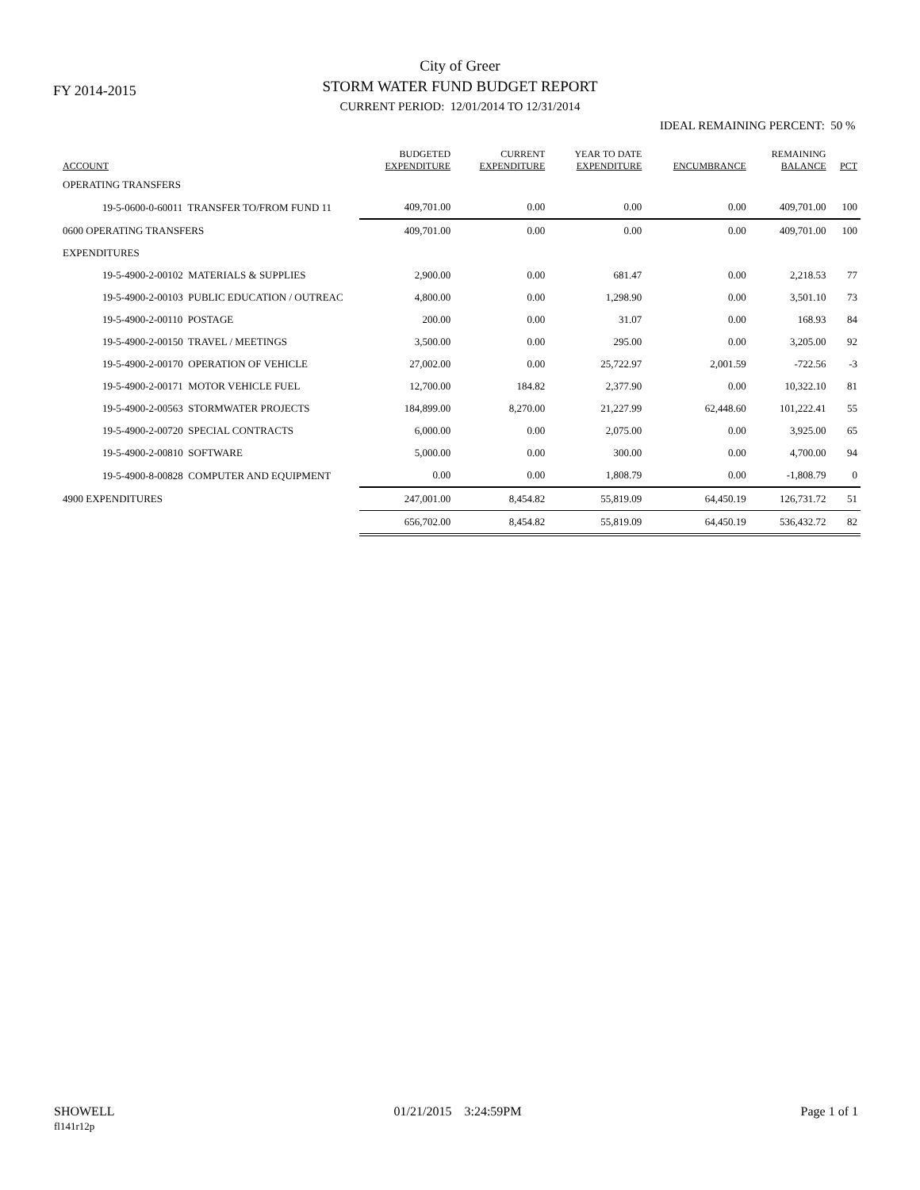FY 2014-2015
City of Greer
STORM WATER FUND BUDGET REPORT
CURRENT PERIOD: 12/01/2014 TO 12/31/2014
IDEAL REMAINING PERCENT: 50 %
| ACCOUNT | BUDGETED EXPENDITURE | CURRENT EXPENDITURE | YEAR TO DATE EXPENDITURE | ENCUMBRANCE | REMAINING BALANCE | PCT |
| --- | --- | --- | --- | --- | --- | --- |
| OPERATING TRANSFERS | | | | | | |
| 19-5-0600-0-60011 TRANSFER TO/FROM FUND 11 | 409,701.00 | 0.00 | 0.00 | 0.00 | 409,701.00 | 100 |
| 0600 OPERATING TRANSFERS | 409,701.00 | 0.00 | 0.00 | 0.00 | 409,701.00 | 100 |
| EXPENDITURES | | | | | | |
| 19-5-4900-2-00102 MATERIALS & SUPPLIES | 2,900.00 | 0.00 | 681.47 | 0.00 | 2,218.53 | 77 |
| 19-5-4900-2-00103 PUBLIC EDUCATION / OUTREAC | 4,800.00 | 0.00 | 1,298.90 | 0.00 | 3,501.10 | 73 |
| 19-5-4900-2-00110 POSTAGE | 200.00 | 0.00 | 31.07 | 0.00 | 168.93 | 84 |
| 19-5-4900-2-00150 TRAVEL / MEETINGS | 3,500.00 | 0.00 | 295.00 | 0.00 | 3,205.00 | 92 |
| 19-5-4900-2-00170 OPERATION OF VEHICLE | 27,002.00 | 0.00 | 25,722.97 | 2,001.59 | -722.56 | -3 |
| 19-5-4900-2-00171 MOTOR VEHICLE FUEL | 12,700.00 | 184.82 | 2,377.90 | 0.00 | 10,322.10 | 81 |
| 19-5-4900-2-00563 STORMWATER PROJECTS | 184,899.00 | 8,270.00 | 21,227.99 | 62,448.60 | 101,222.41 | 55 |
| 19-5-4900-2-00720 SPECIAL CONTRACTS | 6,000.00 | 0.00 | 2,075.00 | 0.00 | 3,925.00 | 65 |
| 19-5-4900-2-00810 SOFTWARE | 5,000.00 | 0.00 | 300.00 | 0.00 | 4,700.00 | 94 |
| 19-5-4900-8-00828 COMPUTER AND EQUIPMENT | 0.00 | 0.00 | 1,808.79 | 0.00 | -1,808.79 | 0 |
| 4900 EXPENDITURES | 247,001.00 | 8,454.82 | 55,819.09 | 64,450.19 | 126,731.72 | 51 |
| | 656,702.00 | 8,454.82 | 55,819.09 | 64,450.19 | 536,432.72 | 82 |
SHOWELL
fl141r12p
01/21/2015 3:24:59PM Page 1 of 1